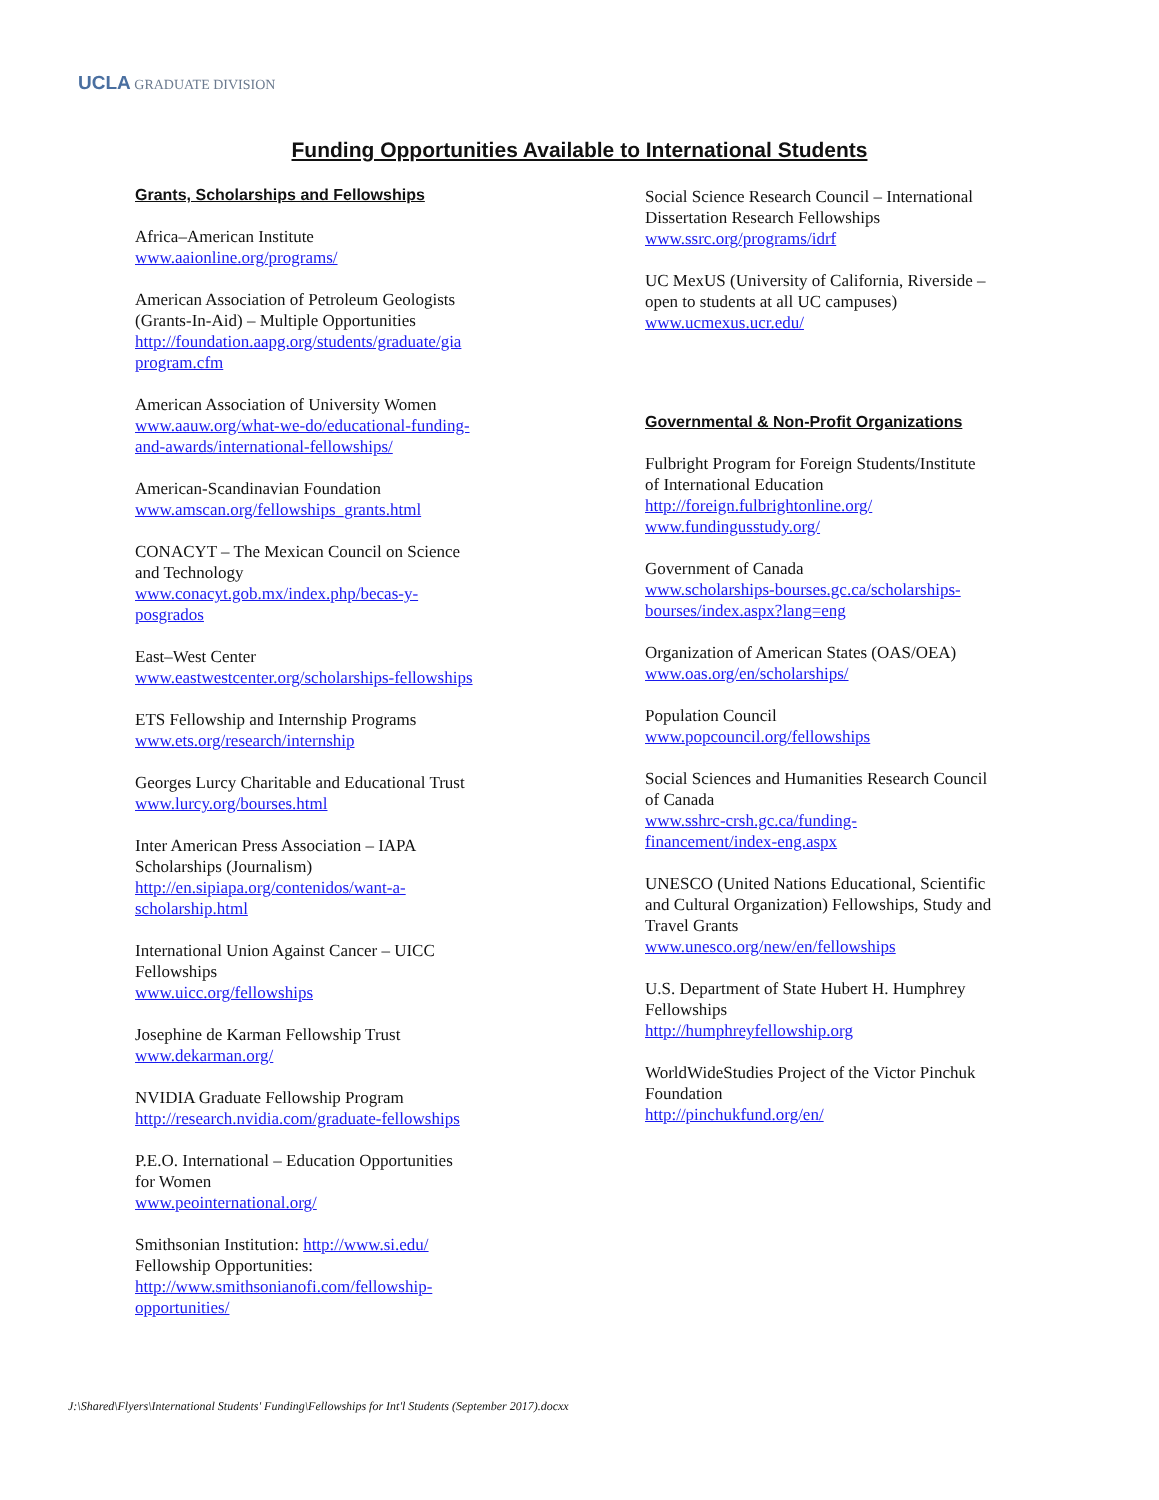UCLA GRADUATE DIVISION
Funding Opportunities Available to International Students
Grants, Scholarships and Fellowships
Africa–American Institute
www.aaionline.org/programs/
American Association of Petroleum Geologists
(Grants-In-Aid) – Multiple Opportunities
http://foundation.aapg.org/students/graduate/gia
program.cfm
American Association of University Women
www.aauw.org/what-we-do/educational-funding-
and-awards/international-fellowships/
American-Scandinavian Foundation
www.amscan.org/fellowships_grants.html
CONACYT – The Mexican Council on Science
and Technology
www.conacyt.gob.mx/index.php/becas-y-
posgrados
East–West Center
www.eastwestcenter.org/scholarships-fellowships
ETS Fellowship and Internship Programs
www.ets.org/research/internship
Georges Lurcy Charitable and Educational Trust
www.lurcy.org/bourses.html
Inter American Press Association – IAPA
Scholarships (Journalism)
http://en.sipiapa.org/contenidos/want-a-
scholarship.html
International Union Against Cancer – UICC
Fellowships
www.uicc.org/fellowships
Josephine de Karman Fellowship Trust
www.dekarman.org/
NVIDIA Graduate Fellowship Program
http://research.nvidia.com/graduate-fellowships
P.E.O. International – Education Opportunities
for Women
www.peointernational.org/
Smithsonian Institution: http://www.si.edu/
Fellowship Opportunities:
http://www.smithsonianofi.com/fellowship-
opportunities/
Social Science Research Council – International
Dissertation Research Fellowships
www.ssrc.org/programs/idrf
UC MexUS (University of California, Riverside –
open to students at all UC campuses)
www.ucmexus.ucr.edu/
Governmental & Non-Profit Organizations
Fulbright Program for Foreign Students/Institute
of International Education
http://foreign.fulbrightonline.org/
www.fundingusstudy.org/
Government of Canada
www.scholarships-bourses.gc.ca/scholarships-
bourses/index.aspx?lang=eng
Organization of American States (OAS/OEA)
www.oas.org/en/scholarships/
Population Council
www.popcouncil.org/fellowships
Social Sciences and Humanities Research Council
of Canada
www.sshrc-crsh.gc.ca/funding-
financement/index-eng.aspx
UNESCO (United Nations Educational, Scientific
and Cultural Organization) Fellowships, Study and
Travel Grants
www.unesco.org/new/en/fellowships
U.S. Department of State Hubert H. Humphrey
Fellowships
http://humphreyfellowship.org
WorldWideStudies Project of the Victor Pinchuk
Foundation
http://pinchukfund.org/en/
J:\Shared\Flyers\International Students' Funding\Fellowships for Int'l Students (September 2017).docxx